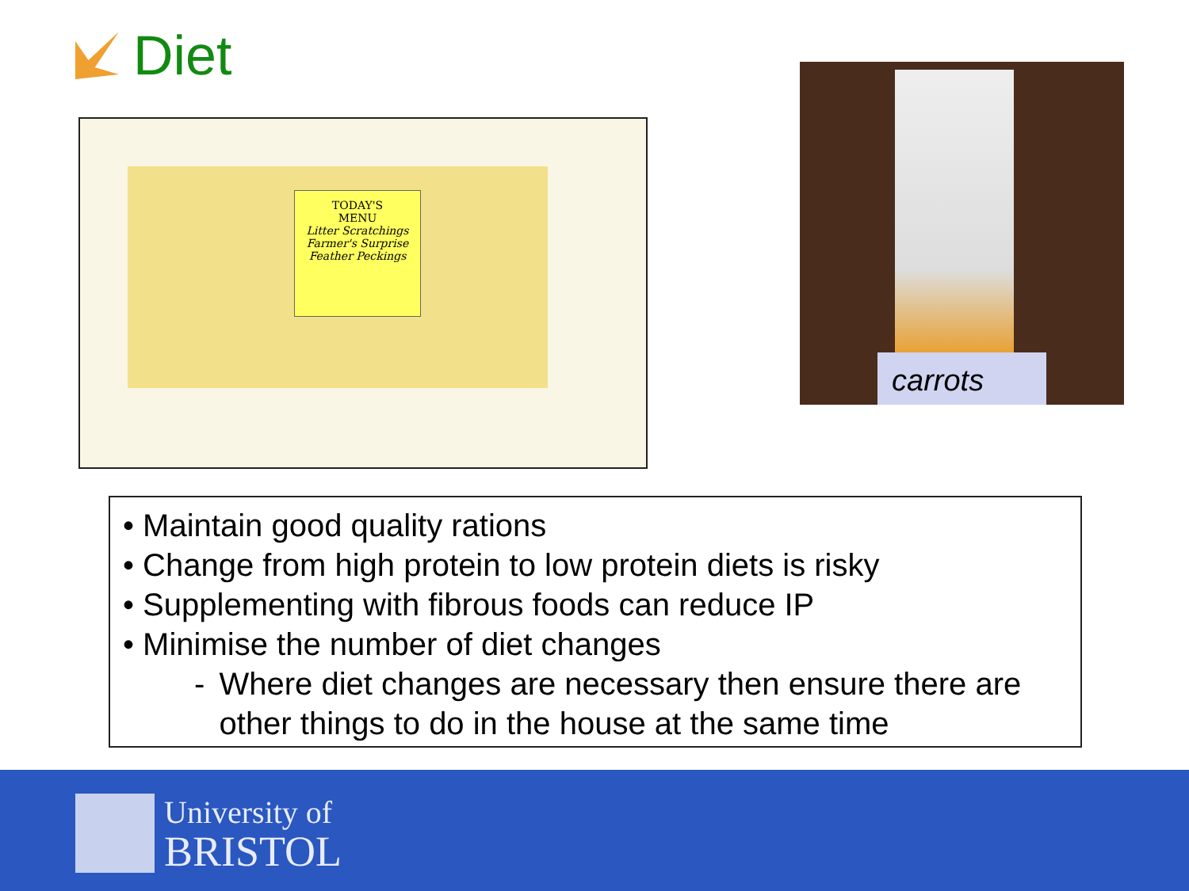Diet
TODAY'S
MENU
Litter Scratchings
Farmer's Surprise
Feather Peckings
carrots
• Maintain good quality rations
• Change from high protein to low protein diets is risky
• Supplementing with fibrous foods can reduce IP
• Minimise the number of diet changes
- Where diet changes are necessary then ensure there are other things to do in the house at the same time
University of
BRISTOL